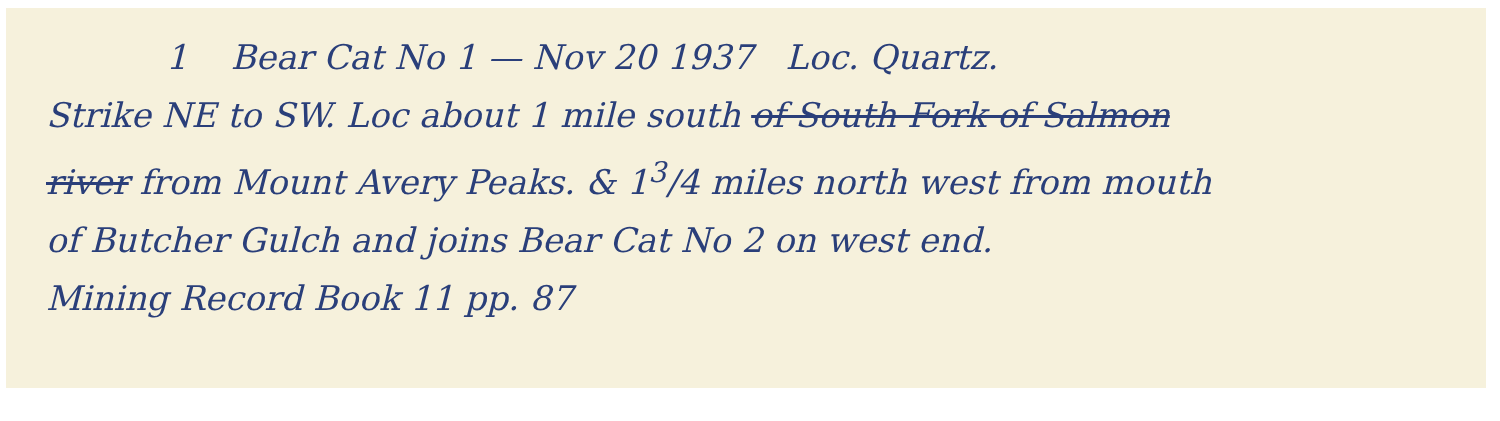1 Bear Cat No 1 — Nov 20 1937 Loc. Quartz.
Strike NE to SW. Loc about 1 mile south of South Fork of Salmon
river from Mount Avery Peaks. & 1<sup>3</sup>/4 miles north west from mouth
of Butcher Gulch and joins Bear Cat No 2 on west end.
Mining Record Book 11 pp. 87